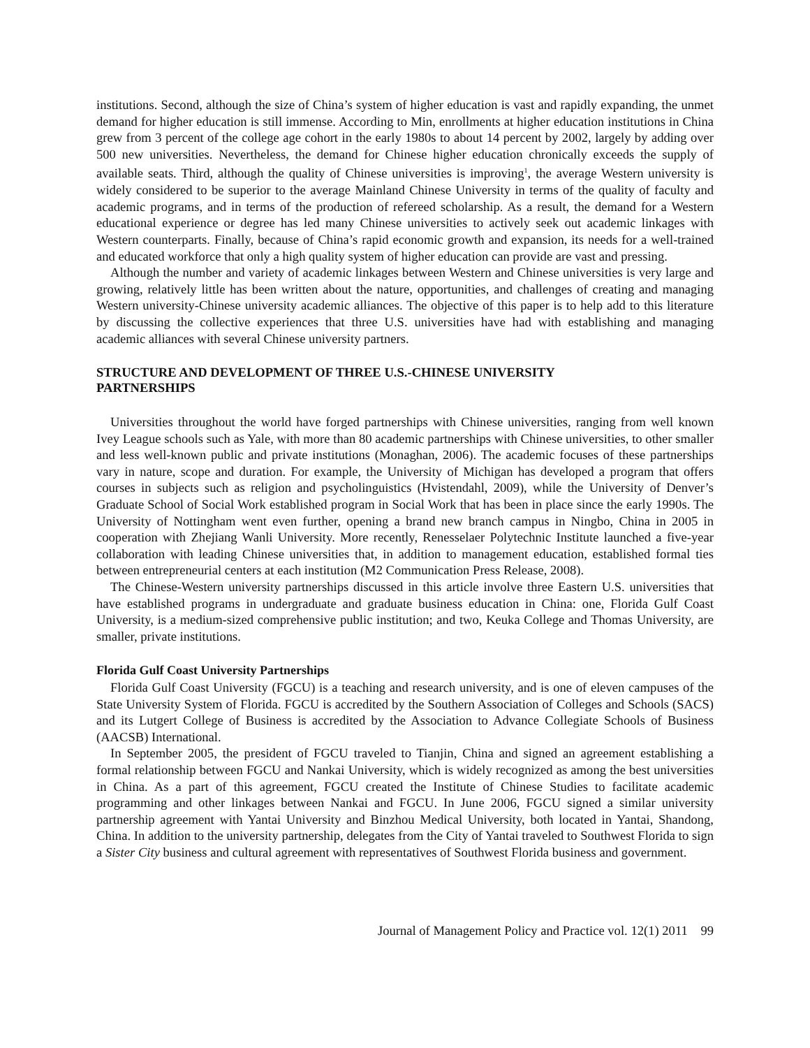institutions. Second, although the size of China’s system of higher education is vast and rapidly expanding, the unmet demand for higher education is still immense. According to Min, enrollments at higher education institutions in China grew from 3 percent of the college age cohort in the early 1980s to about 14 percent by 2002, largely by adding over 500 new universities. Nevertheless, the demand for Chinese higher education chronically exceeds the supply of available seats. Third, although the quality of Chinese universities is improving<sup>1</sup>, the average Western university is widely considered to be superior to the average Mainland Chinese University in terms of the quality of faculty and academic programs, and in terms of the production of refereed scholarship. As a result, the demand for a Western educational experience or degree has led many Chinese universities to actively seek out academic linkages with Western counterparts. Finally, because of China’s rapid economic growth and expansion, its needs for a well-trained and educated workforce that only a high quality system of higher education can provide are vast and pressing.
Although the number and variety of academic linkages between Western and Chinese universities is very large and growing, relatively little has been written about the nature, opportunities, and challenges of creating and managing Western university-Chinese university academic alliances. The objective of this paper is to help add to this literature by discussing the collective experiences that three U.S. universities have had with establishing and managing academic alliances with several Chinese university partners.
STRUCTURE AND DEVELOPMENT OF THREE U.S.-CHINESE UNIVERSITY
PARTNERSHIPS
Universities throughout the world have forged partnerships with Chinese universities, ranging from well known Ivey League schools such as Yale, with more than 80 academic partnerships with Chinese universities, to other smaller and less well-known public and private institutions (Monaghan, 2006). The academic focuses of these partnerships vary in nature, scope and duration. For example, the University of Michigan has developed a program that offers courses in subjects such as religion and psycholinguistics (Hvistendahl, 2009), while the University of Denver’s Graduate School of Social Work established program in Social Work that has been in place since the early 1990s. The University of Nottingham went even further, opening a brand new branch campus in Ningbo, China in 2005 in cooperation with Zhejiang Wanli University. More recently, Renesselaer Polytechnic Institute launched a five-year collaboration with leading Chinese universities that, in addition to management education, established formal ties between entrepreneurial centers at each institution (M2 Communication Press Release, 2008).
The Chinese-Western university partnerships discussed in this article involve three Eastern U.S. universities that have established programs in undergraduate and graduate business education in China: one, Florida Gulf Coast University, is a medium-sized comprehensive public institution; and two, Keuka College and Thomas University, are smaller, private institutions.
Florida Gulf Coast University Partnerships
Florida Gulf Coast University (FGCU) is a teaching and research university, and is one of eleven campuses of the State University System of Florida. FGCU is accredited by the Southern Association of Colleges and Schools (SACS) and its Lutgert College of Business is accredited by the Association to Advance Collegiate Schools of Business (AACSB) International.
In September 2005, the president of FGCU traveled to Tianjin, China and signed an agreement establishing a formal relationship between FGCU and Nankai University, which is widely recognized as among the best universities in China. As a part of this agreement, FGCU created the Institute of Chinese Studies to facilitate academic programming and other linkages between Nankai and FGCU. In June 2006, FGCU signed a similar university partnership agreement with Yantai University and Binzhou Medical University, both located in Yantai, Shandong, China. In addition to the university partnership, delegates from the City of Yantai traveled to Southwest Florida to sign a Sister City business and cultural agreement with representatives of Southwest Florida business and government.
Journal of Management Policy and Practice vol. 12(1) 2011 99